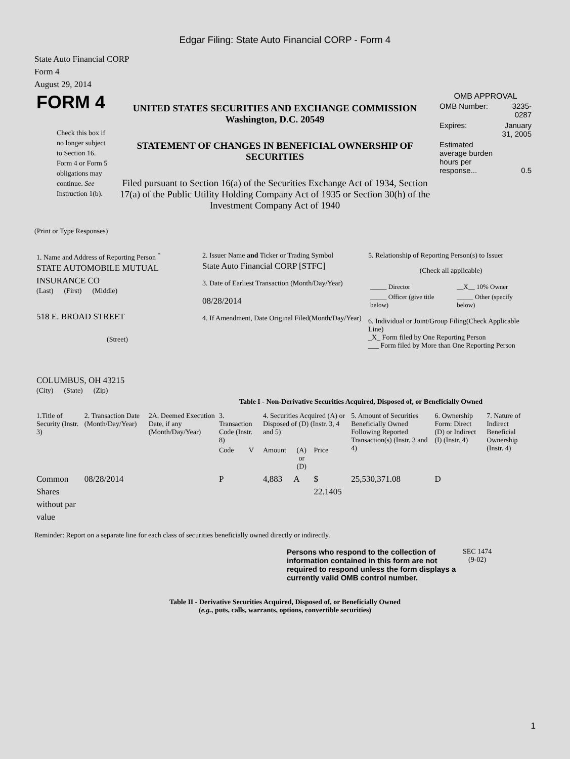Edgar Filing: State Auto Financial CORP - Form 4
State Auto Financial CORP
Form 4
August 29, 2014
| FORM 4 Check this box if no longer subject to Section 16. Form 4 or Form 5 obligations may continue. See Instruction 1(b). | UNITED STATES SECURITIES AND EXCHANGE COMMISSION Washington, D.C. 20549 STATEMENT OF CHANGES IN BENEFICIAL OWNERSHIP OF SECURITIES Filed pursuant to Section 16(a) of the Securities Exchange Act of 1934, Section 17(a) of the Public Utility Holding Company Act of 1935 or Section 30(h) of the Investment Company Act of 1940 | OMB APPROVAL / OMB Number: / 3235-0287 / / Expires: / January 31, 2005 / / Estimated average burden hours per response... / 0.5 / |
(Print or Type Responses)
| 1. Name and Address of Reporting Person <sup>*</sup> STATE AUTOMOBILE MUTUAL INSURANCE CO (Last) (First) (Middle) 518 E. BROAD STREET (Street) COLUMBUS, OH 43215 (City) (State) (Zip) | 2. Issuer Name and Ticker or Trading Symbol State Auto Financial CORP [STFC] 3. Date of Earliest Transaction (Month/Day/Year) 08/28/2014 4. If Amendment, Date Original Filed(Month/Day/Year) | 5. Relationship of Reporting Person(s) to Issuer (Check all applicable) / _____ Director / __X__ 10% Owner / / _____ Officer (give title below) / _____ Other (specify below) / 6. Individual or Joint/Group Filing(Check Applicable Line) _X_ Form filed by One Reporting Person ___ Form filed by More than One Reporting Person |
Table I - Non-Derivative Securities Acquired, Disposed of, or Beneficially Owned
| 1.Title of Security (Instr. 3) | 2. Transaction Date (Month/Day/Year) | 2A. Deemed Execution Date, if any (Month/Day/Year) | 3. Transaction Code (Instr. 8) | | 4. Securities Acquired (A) or Disposed of (D) (Instr. 3, 4 and 5) | | | 5. Amount of Securities Beneficially Owned Following Reported Transaction(s) (Instr. 3 and 4) | 6. Ownership Form: Direct (D) or Indirect (I) (Instr. 4) | 7. Nature of Indirect Beneficial Ownership (Instr. 4) |
| --- | --- | --- | --- | --- | --- | --- | --- | --- | --- | --- |
| | | | Code | V | Amount | (A) or (D) | Price | | | |
| Common Shares without par value | 08/28/2014 | | P | | 4,883 | A | $ 22.1405 | 25,530,371.08 | D | |
Reminder: Report on a separate line for each class of securities beneficially owned directly or indirectly.
| Persons who respond to the collection of information contained in this form are not required to respond unless the form displays a currently valid OMB control number. | SEC 1474 (9-02) |
Table II - Derivative Securities Acquired, Disposed of, or Beneficially Owned
(e.g., puts, calls, warrants, options, convertible securities)
1